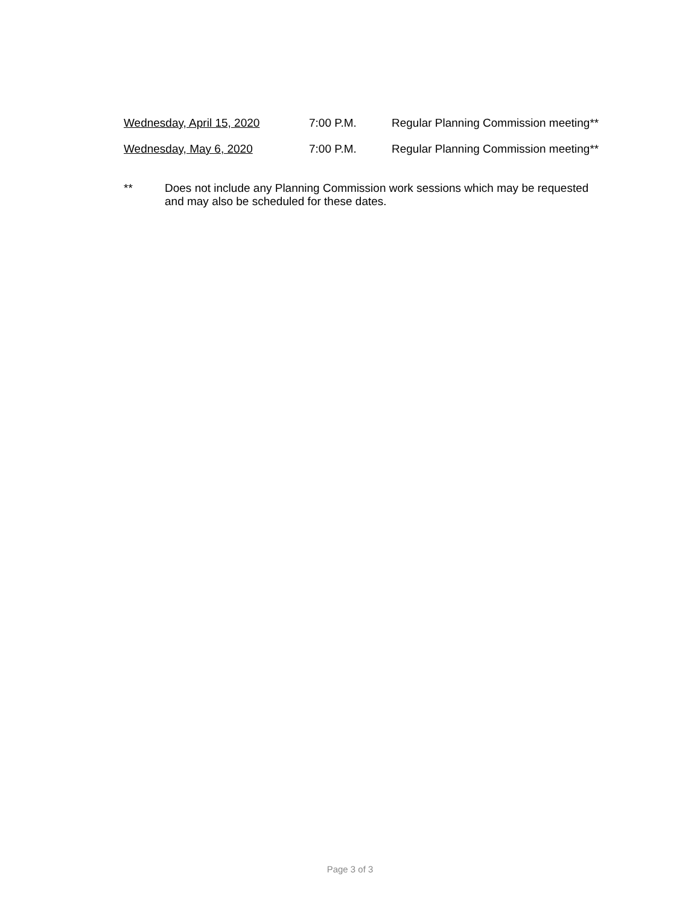Wednesday, April 15, 2020 7:00 P.M. Regular Planning Commission meeting**
Wednesday, May 6, 2020 7:00 P.M. Regular Planning Commission meeting**
** Does not include any Planning Commission work sessions which may be requested
and may also be scheduled for these dates.
Page 3 of 3